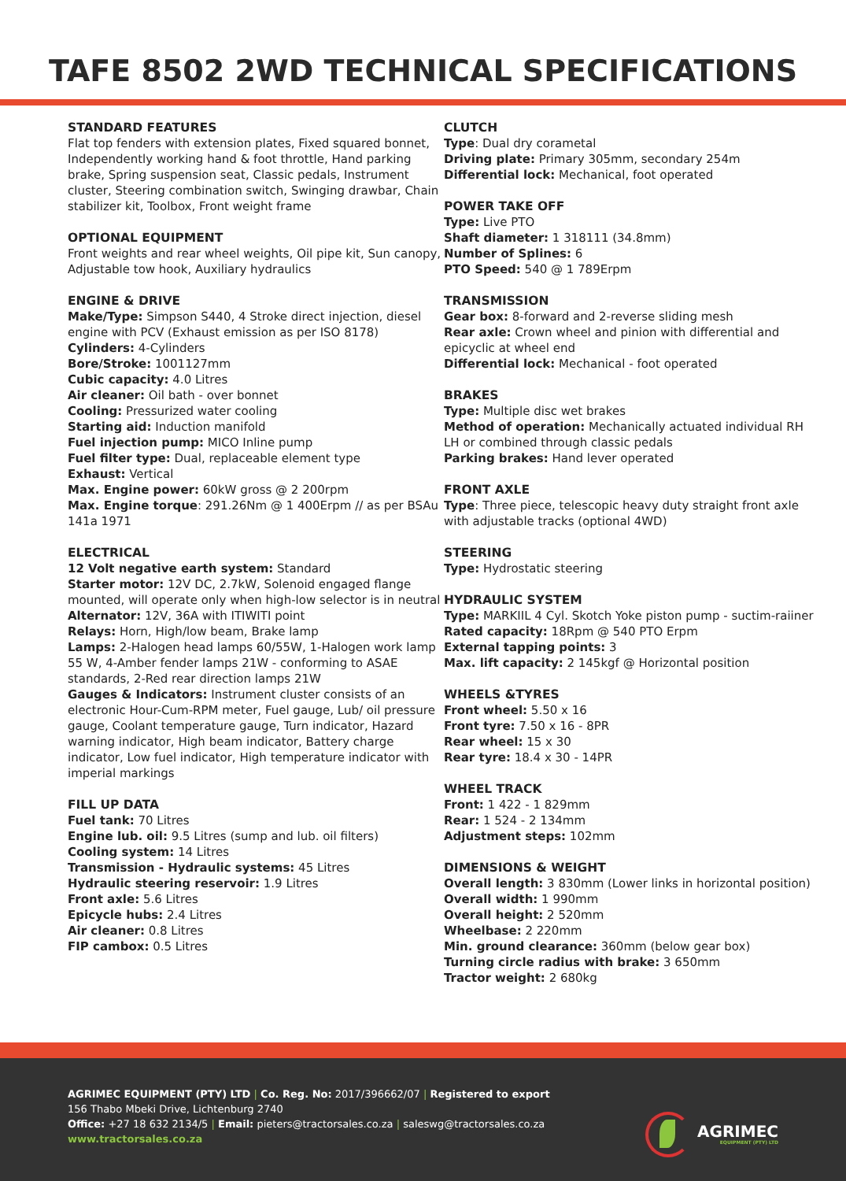TAFE 8502 2WD TECHNICAL SPECIFICATIONS
STANDARD FEATURES
Flat top fenders with extension plates, Fixed squared bonnet, Independently working hand & foot throttle, Hand parking brake, Spring suspension seat, Classic pedals, Instrument cluster, Steering combination switch, Swinging drawbar, Chain stabilizer kit, Toolbox, Front weight frame
OPTIONAL EQUIPMENT
Front weights and rear wheel weights, Oil pipe kit, Sun canopy, Adjustable tow hook, Auxiliary hydraulics
ENGINE & DRIVE
Make/Type: Simpson S440, 4 Stroke direct injection, diesel engine with PCV (Exhaust emission as per ISO 8178)
Cylinders: 4-Cylinders
Bore/Stroke: 1001127mm
Cubic capacity: 4.0 Litres
Air cleaner: Oil bath - over bonnet
Cooling: Pressurized water cooling
Starting aid: Induction manifold
Fuel injection pump: MICO Inline pump
Fuel filter type: Dual, replaceable element type
Exhaust: Vertical
Max. Engine power: 60kW gross @ 2 200rpm
Max. Engine torque: 291.26Nm @ 1 400Erpm // as per BSAu 141a 1971
ELECTRICAL
12 Volt negative earth system: Standard
Starter motor: 12V DC, 2.7kW, Solenoid engaged flange mounted, will operate only when high-low selector is in neutral
Alternator: 12V, 36A with ITIWITI point
Relays: Horn, High/low beam, Brake lamp
Lamps: 2-Halogen head lamps 60/55W, 1-Halogen work lamp 55 W, 4-Amber fender lamps 21W - conforming to ASAE standards, 2-Red rear direction lamps 21W
Gauges & Indicators: Instrument cluster consists of an electronic Hour-Cum-RPM meter, Fuel gauge, Lub/ oil pressure gauge, Coolant temperature gauge, Turn indicator, Hazard warning indicator, High beam indicator, Battery charge indicator, Low fuel indicator, High temperature indicator with imperial markings
FILL UP DATA
Fuel tank: 70 Litres
Engine lub. oil: 9.5 Litres (sump and lub. oil filters)
Cooling system: 14 Litres
Transmission - Hydraulic systems: 45 Litres
Hydraulic steering reservoir: 1.9 Litres
Front axle: 5.6 Litres
Epicycle hubs: 2.4 Litres
Air cleaner: 0.8 Litres
FIP cambox: 0.5 Litres
CLUTCH
Type: Dual dry corametal
Driving plate: Primary 305mm, secondary 254m
Differential lock: Mechanical, foot operated
POWER TAKE OFF
Type: Live PTO
Shaft diameter: 1 318111 (34.8mm)
Number of Splines: 6
PTO Speed: 540 @ 1 789Erpm
TRANSMISSION
Gear box: 8-forward and 2-reverse sliding mesh
Rear axle: Crown wheel and pinion with differential and epicyclic at wheel end
Differential lock: Mechanical - foot operated
BRAKES
Type: Multiple disc wet brakes
Method of operation: Mechanically actuated individual RH LH or combined through classic pedals
Parking brakes: Hand lever operated
FRONT AXLE
Type: Three piece, telescopic heavy duty straight front axle with adjustable tracks (optional 4WD)
STEERING
Type: Hydrostatic steering
HYDRAULIC SYSTEM
Type: MARKIIL 4 Cyl. Skotch Yoke piston pump - suctim-raiiner
Rated capacity: 18Rpm @ 540 PTO Erpm
External tapping points: 3
Max. lift capacity: 2 145kgf @ Horizontal position
WHEELS &TYRES
Front wheel: 5.50 x 16
Front tyre: 7.50 x 16 - 8PR
Rear wheel: 15 x 30
Rear tyre: 18.4 x 30 - 14PR
WHEEL TRACK
Front: 1 422 - 1 829mm
Rear: 1 524 - 2 134mm
Adjustment steps: 102mm
DIMENSIONS & WEIGHT
Overall length: 3 830mm (Lower links in horizontal position)
Overall width: 1 990mm
Overall height: 2 520mm
Wheelbase: 2 220mm
Min. ground clearance: 360mm (below gear box)
Turning circle radius with brake: 3 650mm
Tractor weight: 2 680kg
AGRIMEC EQUIPMENT (PTY) LTD | Co. Reg. No: 2017/396662/07 | Registered to export
156 Thabo Mbeki Drive, Lichtenburg 2740
Office: +27 18 632 2134/5 | Email: pieters@tractorsales.co.za | saleswg@tractorsales.co.za
www.tractorsales.co.za
AGRIMEC
EQUIPMENT (PTY) LTD